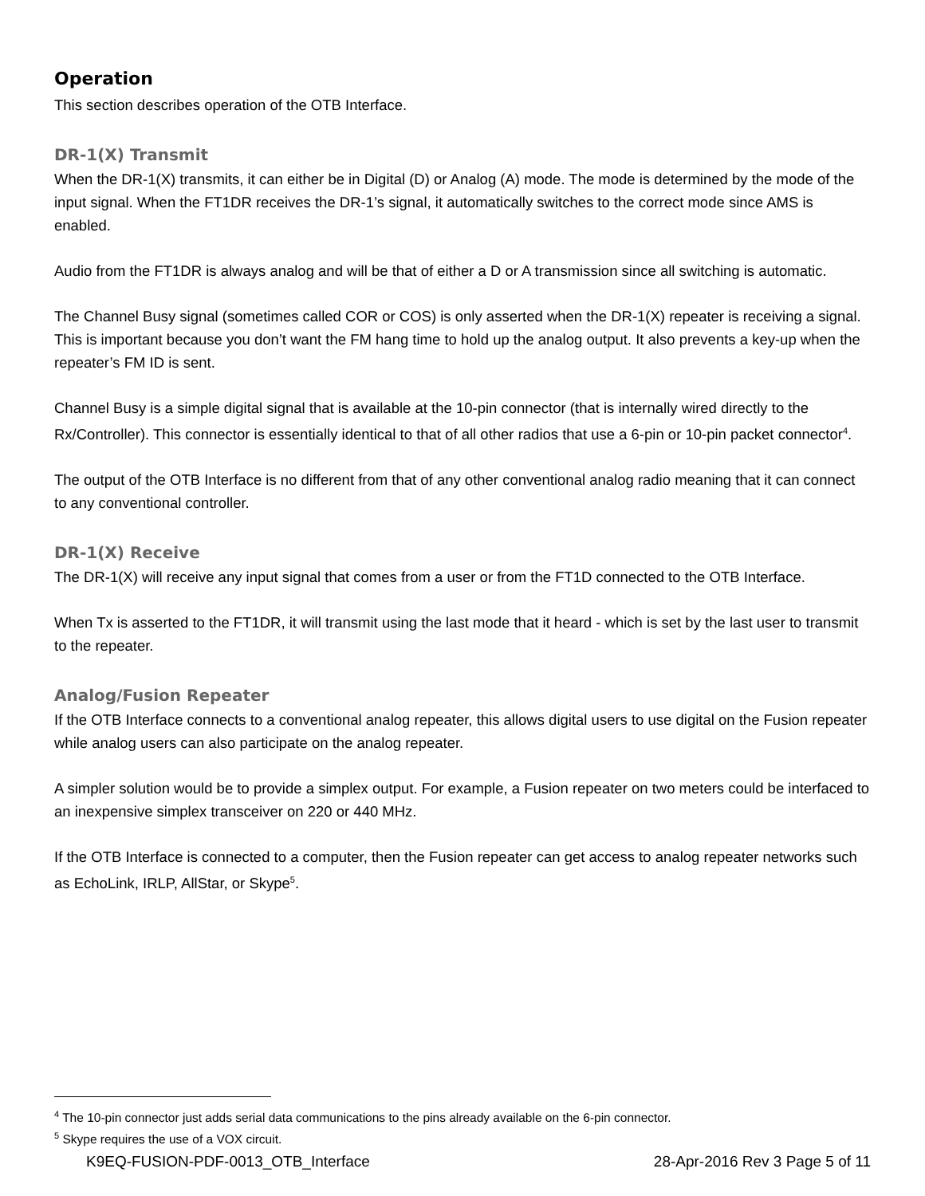Operation
This section describes operation of the OTB Interface.
DR-1(X) Transmit
When the DR-1(X) transmits, it can either be in Digital (D) or Analog (A) mode. The mode is determined by the mode of the input signal. When the FT1DR receives the DR-1’s signal, it automatically switches to the correct mode since AMS is enabled.
Audio from the FT1DR is always analog and will be that of either a D or A transmission since all switching is automatic.
The Channel Busy signal (sometimes called COR or COS) is only asserted when the DR-1(X) repeater is receiving a signal. This is important because you don’t want the FM hang time to hold up the analog output. It also prevents a key-up when the repeater’s FM ID is sent.
Channel Busy is a simple digital signal that is available at the 10-pin connector (that is internally wired directly to the Rx/Controller). This connector is essentially identical to that of all other radios that use a 6-pin or 10-pin packet connector<sup>4</sup>.
The output of the OTB Interface is no different from that of any other conventional analog radio meaning that it can connect to any conventional controller.
DR-1(X) Receive
The DR-1(X) will receive any input signal that comes from a user or from the FT1D connected to the OTB Interface.
When Tx is asserted to the FT1DR, it will transmit using the last mode that it heard - which is set by the last user to transmit to the repeater.
Analog/Fusion Repeater
If the OTB Interface connects to a conventional analog repeater, this allows digital users to use digital on the Fusion repeater while analog users can also participate on the analog repeater.
A simpler solution would be to provide a simplex output. For example, a Fusion repeater on two meters could be interfaced to an inexpensive simplex transceiver on 220 or 440 MHz.
If the OTB Interface is connected to a computer, then the Fusion repeater can get access to analog repeater networks such as EchoLink, IRLP, AllStar, or Skype<sup>5</sup>.
<sup>4</sup> The 10-pin connector just adds serial data communications to the pins already available on the 6-pin connector.
<sup>5</sup> Skype requires the use of a VOX circuit.
K9EQ-FUSION-PDF-0013_OTB_Interface 28-Apr-2016 Rev 3 Page 5 of 11